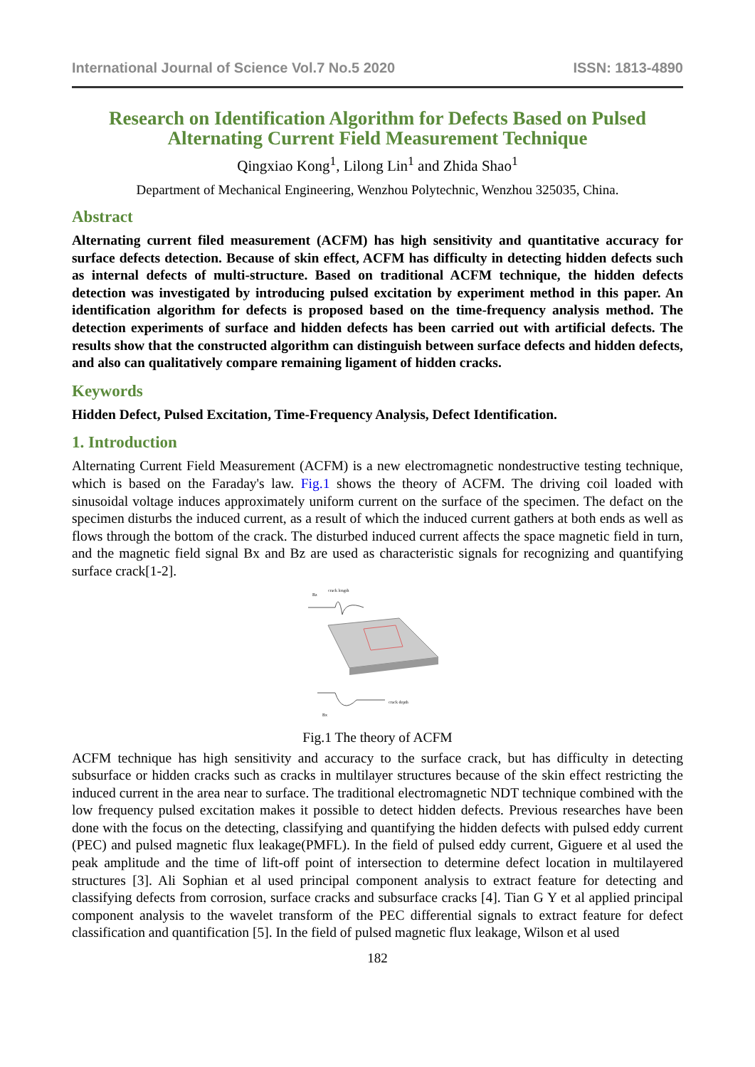International Journal of Science Vol.7 No.5 2020 ISSN: 1813-4890
Research on Identification Algorithm for Defects Based on Pulsed Alternating Current Field Measurement Technique
Qingxiao Kong<sup>1</sup>, Lilong Lin<sup>1</sup> and Zhida Shao<sup>1</sup>
Department of Mechanical Engineering, Wenzhou Polytechnic, Wenzhou 325035, China.
Abstract
Alternating current filed measurement (ACFM) has high sensitivity and quantitative accuracy for surface defects detection. Because of skin effect, ACFM has difficulty in detecting hidden defects such as internal defects of multi-structure. Based on traditional ACFM technique, the hidden defects detection was investigated by introducing pulsed excitation by experiment method in this paper. An identification algorithm for defects is proposed based on the time-frequency analysis method. The detection experiments of surface and hidden defects has been carried out with artificial defects. The results show that the constructed algorithm can distinguish between surface defects and hidden defects, and also can qualitatively compare remaining ligament of hidden cracks.
Keywords
Hidden Defect, Pulsed Excitation, Time-Frequency Analysis, Defect Identification.
1. Introduction
Alternating Current Field Measurement (ACFM) is a new electromagnetic nondestructive testing technique, which is based on the Faraday's law. Fig.1 shows the theory of ACFM. The driving coil loaded with sinusoidal voltage induces approximately uniform current on the surface of the specimen. The defact on the specimen disturbs the induced current, as a result of which the induced current gathers at both ends as well as flows through the bottom of the crack. The disturbed induced current affects the space magnetic field in turn, and the magnetic field signal Bx and Bz are used as characteristic signals for recognizing and quantifying surface crack[1-2].
crack length
Bz
crack depth
Bx
Fig.1 The theory of ACFM
ACFM technique has high sensitivity and accuracy to the surface crack, but has difficulty in detecting subsurface or hidden cracks such as cracks in multilayer structures because of the skin effect restricting the induced current in the area near to surface. The traditional electromagnetic NDT technique combined with the low frequency pulsed excitation makes it possible to detect hidden defects. Previous researches have been done with the focus on the detecting, classifying and quantifying the hidden defects with pulsed eddy current (PEC) and pulsed magnetic flux leakage(PMFL). In the field of pulsed eddy current, Giguere et al used the peak amplitude and the time of lift-off point of intersection to determine defect location in multilayered structures [3]. Ali Sophian et al used principal component analysis to extract feature for detecting and classifying defects from corrosion, surface cracks and subsurface cracks [4]. Tian G Y et al applied principal component analysis to the wavelet transform of the PEC differential signals to extract feature for defect classification and quantification [5]. In the field of pulsed magnetic flux leakage, Wilson et al used
182